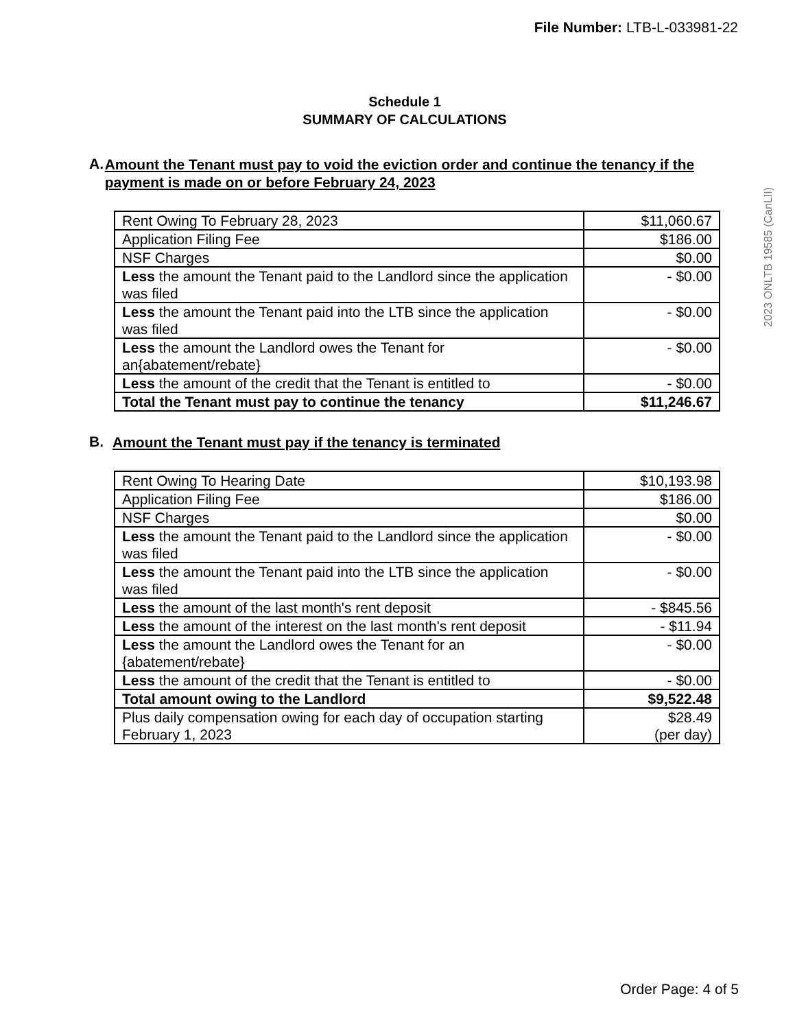File Number: LTB-L-033981-22
2023 ONLTB 19585 (CanLII)
Schedule 1
SUMMARY OF CALCULATIONS
A. Amount the Tenant must pay to void the eviction order and continue the tenancy if the payment is made on or before February 24, 2023
| Rent Owing To February 28, 2023 | $11,060.67 |
| Application Filing Fee | $186.00 |
| NSF Charges | $0.00 |
| Less the amount the Tenant paid to the Landlord since the application was filed | - $0.00 |
| Less the amount the Tenant paid into the LTB since the application was filed | - $0.00 |
| Less the amount the Landlord owes the Tenant for an{abatement/rebate} | - $0.00 |
| Less the amount of the credit that the Tenant is entitled to | - $0.00 |
| Total the Tenant must pay to continue the tenancy | $11,246.67 |
B. Amount the Tenant must pay if the tenancy is terminated
| Rent Owing To Hearing Date | $10,193.98 |
| Application Filing Fee | $186.00 |
| NSF Charges | $0.00 |
| Less the amount the Tenant paid to the Landlord since the application was filed | - $0.00 |
| Less the amount the Tenant paid into the LTB since the application was filed | - $0.00 |
| Less the amount of the last month's rent deposit | - $845.56 |
| Less the amount of the interest on the last month's rent deposit | - $11.94 |
| Less the amount the Landlord owes the Tenant for an {abatement/rebate} | - $0.00 |
| Less the amount of the credit that the Tenant is entitled to | - $0.00 |
| Total amount owing to the Landlord | $9,522.48 |
| Plus daily compensation owing for each day of occupation starting February 1, 2023 | $28.49 (per day) |
Order Page: 4 of 5